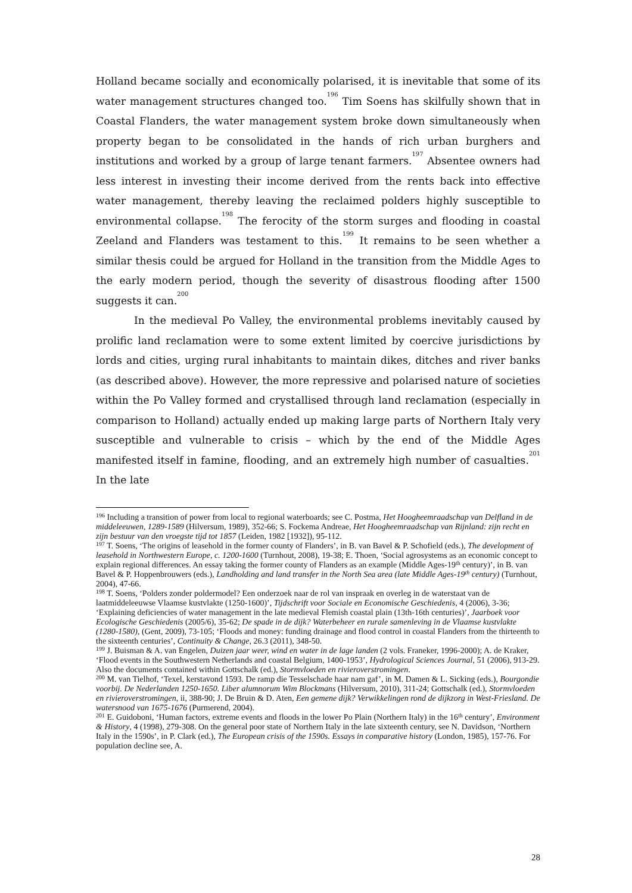Holland became socially and economically polarised, it is inevitable that some of its water management structures changed too.<sup>196</sup> Tim Soens has skilfully shown that in Coastal Flanders, the water management system broke down simultaneously when property began to be consolidated in the hands of rich urban burghers and institutions and worked by a group of large tenant farmers.<sup>197</sup> Absentee owners had less interest in investing their income derived from the rents back into effective water management, thereby leaving the reclaimed polders highly susceptible to environmental collapse.<sup>198</sup> The ferocity of the storm surges and flooding in coastal Zeeland and Flanders was testament to this.<sup>199</sup> It remains to be seen whether a similar thesis could be argued for Holland in the transition from the Middle Ages to the early modern period, though the severity of disastrous flooding after 1500 suggests it can.<sup>200</sup>
In the medieval Po Valley, the environmental problems inevitably caused by prolific land reclamation were to some extent limited by coercive jurisdictions by lords and cities, urging rural inhabitants to maintain dikes, ditches and river banks (as described above). However, the more repressive and polarised nature of societies within the Po Valley formed and crystallised through land reclamation (especially in comparison to Holland) actually ended up making large parts of Northern Italy very susceptible and vulnerable to crisis – which by the end of the Middle Ages manifested itself in famine, flooding, and an extremely high number of casualties.<sup>201</sup> In the late
<sup>196</sup> Including a transition of power from local to regional waterboards; see C. Postma, Het Hoogheemraadschap van Delfland in de middeleeuwen, 1289-1589 (Hilversum, 1989), 352-66; S. Fockema Andreae, Het Hoogheemraadschap van Rijnland: zijn recht en zijn bestuur van den vroegste tijd tot 1857 (Leiden, 1982 [1932]), 95-112.
<sup>197</sup> T. Soens, ‘The origins of leasehold in the former county of Flanders’, in B. van Bavel & P. Schofield (eds.), The development of leasehold in Northwestern Europe, c. 1200-1600 (Turnhout, 2008), 19-38; E. Thoen, ‘Social agrosystems as an economic concept to explain regional differences. An essay taking the former county of Flanders as an example (Middle Ages-19<sup>th</sup> century)’, in B. van Bavel & P. Hoppenbrouwers (eds.), Landholding and land transfer in the North Sea area (late Middle Ages-19<sup>th</sup> century) (Turnhout, 2004), 47-66.
<sup>198</sup> T. Soens, ‘Polders zonder poldermodel? Een onderzoek naar de rol van inspraak en overleg in de waterstaat van de laatmiddeleeuwse Vlaamse kustvlakte (1250-1600)’, Tijdschrift voor Sociale en Economische Geschiedenis, 4 (2006), 3-36; ‘Explaining deficiencies of water management in the late medieval Flemish coastal plain (13th-16th centuries)’, Jaarboek voor Ecologische Geschiedenis (2005/6), 35-62; De spade in de dijk? Waterbeheer en rurale samenleving in de Vlaamse kustvlakte (1280-1580), (Gent, 2009), 73-105; ‘Floods and money: funding drainage and flood control in coastal Flanders from the thirteenth to the sixteenth centuries’, Continuity & Change, 26.3 (2011), 348-50.
<sup>199</sup> J. Buisman & A. van Engelen, Duizen jaar weer, wind en water in de lage landen (2 vols. Franeker, 1996-2000); A. de Kraker, ‘Flood events in the Southwestern Netherlands and coastal Belgium, 1400-1953’, Hydrological Sciences Journal, 51 (2006), 913-29. Also the documents contained within Gottschalk (ed.), Stormvloeden en rivieroverstromingen.
<sup>200</sup> M. van Tielhof, ‘Texel, kerstavond 1593. De ramp die Tesselschade haar nam gaf’, in M. Damen & L. Sicking (eds.), Bourgondie voorbij. De Nederlanden 1250-1650. Liber alumnorum Wim Blockmans (Hilversum, 2010), 311-24; Gottschalk (ed.), Stormvloeden en rivieroverstromingen, ii, 388-90; J. De Bruin & D. Aten, Een gemene dijk? Verwikkelingen rond de dijkzorg in West-Friesland. De watersnood van 1675-1676 (Purmerend, 2004).
<sup>201</sup> E. Guidoboni, ‘Human factors, extreme events and floods in the lower Po Plain (Northern Italy) in the 16<sup>th</sup> century’, Environment & History, 4 (1998), 279-308. On the general poor state of Northern Italy in the late sixteenth century, see N. Davidson, ‘Northern Italy in the 1590s’, in P. Clark (ed.), The European crisis of the 1590s. Essays in comparative history (London, 1985), 157-76. For population decline see, A.
28